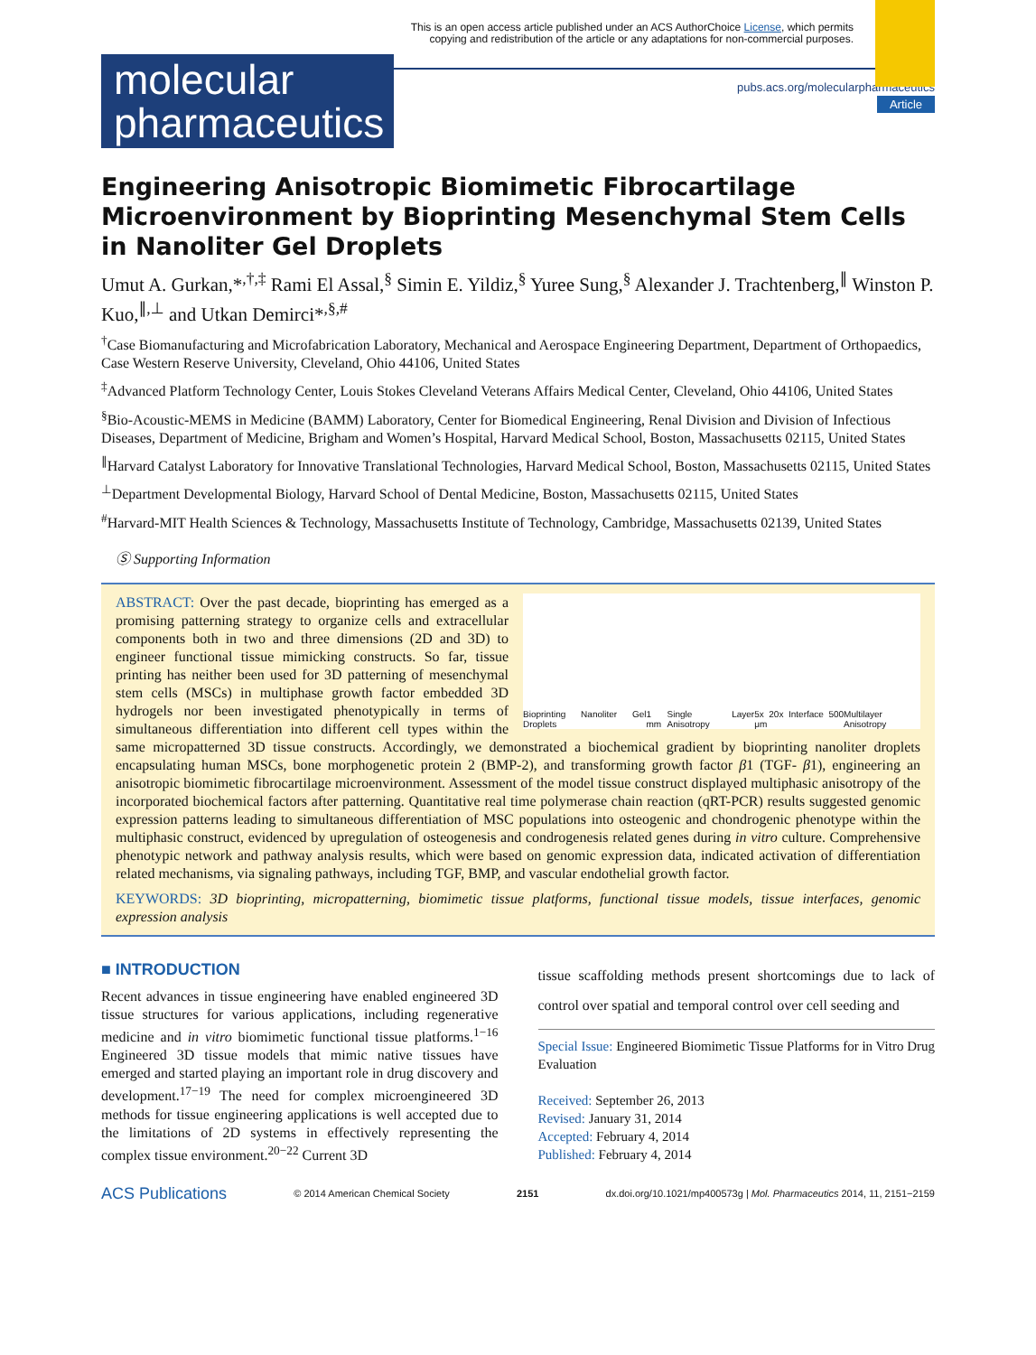This is an open access article published under an ACS AuthorChoice License, which permits
copying and redistribution of the article or any adaptations for non-commercial purposes.
molecular
pharmaceutics
pubs.acs.org/molecularpharmaceutics
Article
Engineering Anisotropic Biomimetic Fibrocartilage Microenvironment by Bioprinting Mesenchymal Stem Cells in Nanoliter Gel Droplets
Umut A. Gurkan,*<sup>,†,‡</sup> Rami El Assal,<sup>§</sup> Simin E. Yildiz,<sup>§</sup> Yuree Sung,<sup>§</sup> Alexander J. Trachtenberg,<sup>∥</sup> Winston P. Kuo,<sup>∥,⊥</sup> and Utkan Demirci*<sup>,§,#</sup>
<sup>†</sup> Case Biomanufacturing and Microfabrication Laboratory, Mechanical and Aerospace Engineering Department, Department of Orthopaedics, Case Western Reserve University, Cleveland, Ohio 44106, United States
<sup>‡</sup> Advanced Platform Technology Center, Louis Stokes Cleveland Veterans Affairs Medical Center, Cleveland, Ohio 44106, United States
<sup>§</sup> Bio-Acoustic-MEMS in Medicine (BAMM) Laboratory, Center for Biomedical Engineering, Renal Division and Division of Infectious Diseases, Department of Medicine, Brigham and Women’s Hospital, Harvard Medical School, Boston, Massachusetts 02115, United States
<sup>∥</sup>Harvard Catalyst Laboratory for Innovative Translational Technologies, Harvard Medical School, Boston, Massachusetts 02115, United States
<sup>⊥</sup>Department Developmental Biology, Harvard School of Dental Medicine, Boston, Massachusetts 02115, United States
<sup>#</sup> Harvard-MIT Health Sciences & Technology, Massachusetts Institute of Technology, Cambridge, Massachusetts 02139, United States
Ⓢ Supporting Information
Bioprinting Nanoliter Gel Droplets 1 mm Single Layer Anisotropy 5x 20x Interface 500 μm Multilayer Anisotropy
ABSTRACT: Over the past decade, bioprinting has emerged as a promising patterning strategy to organize cells and extracellular components both in two and three dimensions (2D and 3D) to engineer functional tissue mimicking constructs. So far, tissue printing has neither been used for 3D patterning of mesenchymal stem cells (MSCs) in multiphase growth factor embedded 3D hydrogels nor been investigated phenotypically in terms of simultaneous differentiation into different cell types within the same micropatterned 3D tissue constructs. Accordingly, we demonstrated a biochemical gradient by bioprinting nanoliter droplets encapsulating human MSCs, bone morphogenetic protein 2 (BMP-2), and transforming growth factor β1 (TGF- β1), engineering an anisotropic biomimetic fibrocartilage microenvironment. Assessment of the model tissue construct displayed multiphasic anisotropy of the incorporated biochemical factors after patterning. Quantitative real time polymerase chain reaction (qRT-PCR) results suggested genomic expression patterns leading to simultaneous differentiation of MSC populations into osteogenic and chondrogenic phenotype within the multiphasic construct, evidenced by upregulation of osteogenesis and condrogenesis related genes during in vitro culture. Comprehensive phenotypic network and pathway analysis results, which were based on genomic expression data, indicated activation of differentiation related mechanisms, via signaling pathways, including TGF, BMP, and vascular endothelial growth factor.
KEYWORDS: 3D bioprinting, micropatterning, biomimetic tissue platforms, functional tissue models, tissue interfaces, genomic expression analysis
■ INTRODUCTION
Recent advances in tissue engineering have enabled engineered 3D tissue structures for various applications, including regenerative medicine and in vitro biomimetic functional tissue platforms.<sup>1−16</sup> Engineered 3D tissue models that mimic native tissues have emerged and started playing an important role in drug discovery and development.<sup>17−19</sup> The need for complex microengineered 3D methods for tissue engineering applications is well accepted due to the limitations of 2D systems in effectively representing the complex tissue environment.<sup>20−22</sup> Current 3D
tissue scaffolding methods present shortcomings due to lack of control over spatial and temporal control over cell seeding and
Special Issue: Engineered Biomimetic Tissue Platforms for in Vitro Drug Evaluation
Received: September 26, 2013
Revised: January 31, 2014
Accepted: February 4, 2014
Published: February 4, 2014
ACS Publications © 2014 American Chemical Society 2151 dx.doi.org/10.1021/mp400573g | Mol. Pharmaceutics 2014, 11, 2151−2159